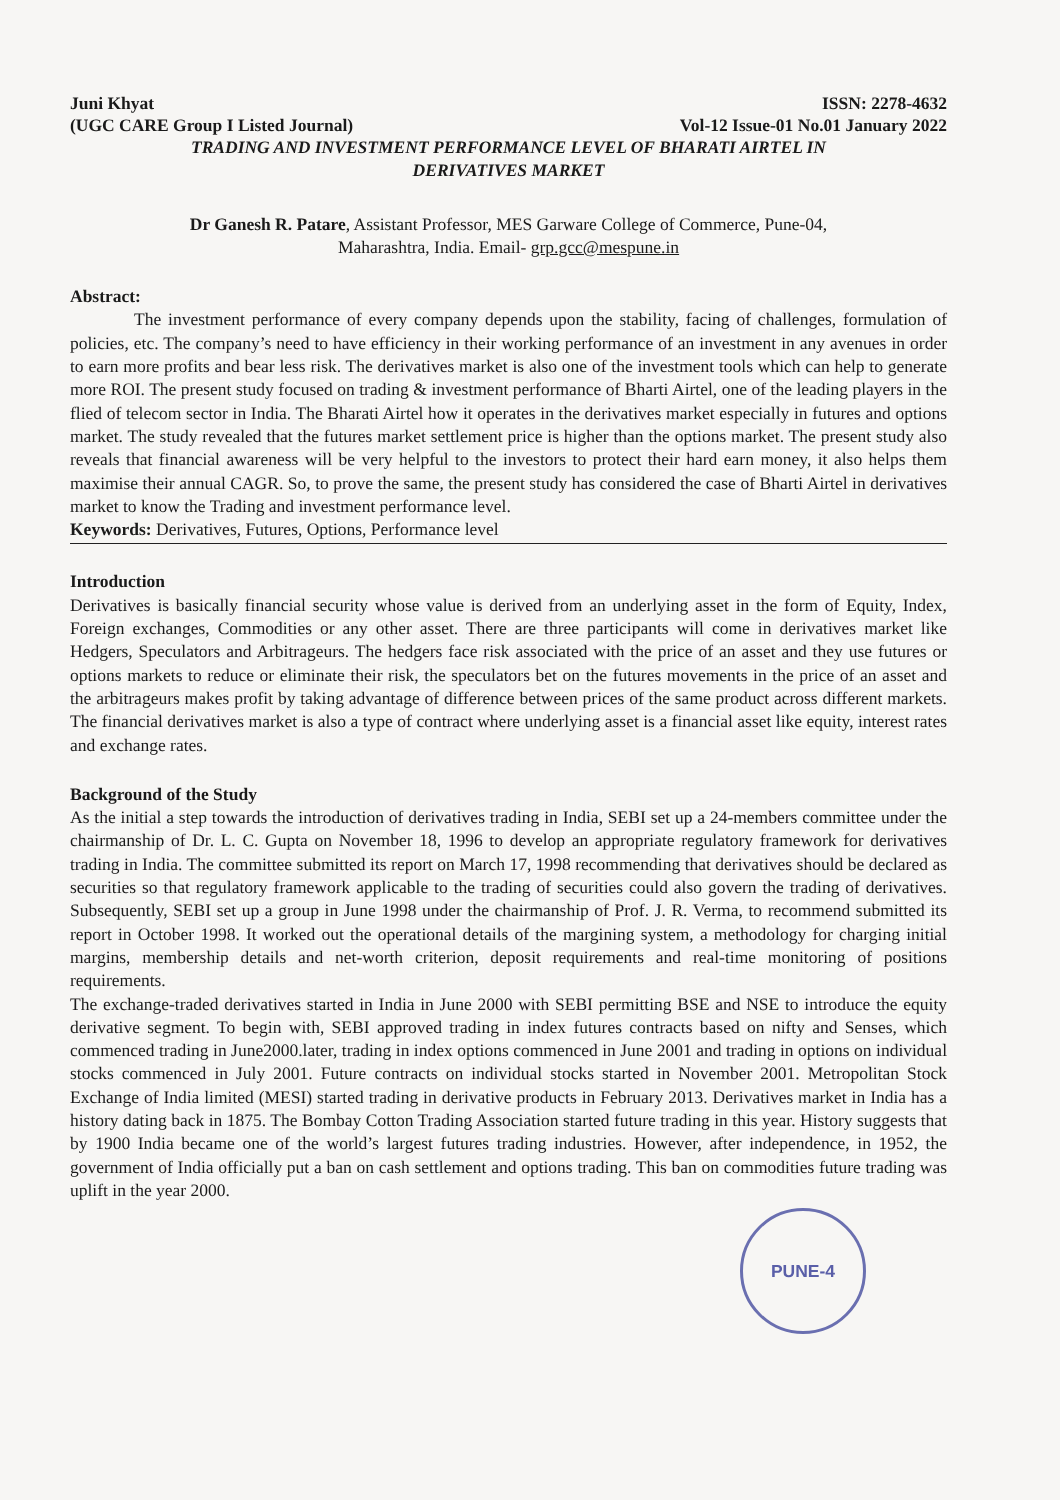Juni Khyat
(UGC CARE Group I Listed Journal)
ISSN: 2278-4632
Vol-12 Issue-01 No.01 January 2022
TRADING AND INVESTMENT PERFORMANCE LEVEL OF BHARATI AIRTEL IN
DERIVATIVES MARKET
Dr Ganesh R. Patare, Assistant Professor, MES Garware College of Commerce, Pune-04,
Maharashtra, India. Email- grp.gcc@mespune.in
Abstract:
The investment performance of every company depends upon the stability, facing of challenges, formulation of policies, etc. The company’s need to have efficiency in their working performance of an investment in any avenues in order to earn more profits and bear less risk. The derivatives market is also one of the investment tools which can help to generate more ROI. The present study focused on trading & investment performance of Bharti Airtel, one of the leading players in the flied of telecom sector in India. The Bharati Airtel how it operates in the derivatives market especially in futures and options market. The study revealed that the futures market settlement price is higher than the options market. The present study also reveals that financial awareness will be very helpful to the investors to protect their hard earn money, it also helps them maximise their annual CAGR. So, to prove the same, the present study has considered the case of Bharti Airtel in derivatives market to know the Trading and investment performance level.
Keywords: Derivatives, Futures, Options, Performance level
Introduction
Derivatives is basically financial security whose value is derived from an underlying asset in the form of Equity, Index, Foreign exchanges, Commodities or any other asset. There are three participants will come in derivatives market like Hedgers, Speculators and Arbitrageurs. The hedgers face risk associated with the price of an asset and they use futures or options markets to reduce or eliminate their risk, the speculators bet on the futures movements in the price of an asset and the arbitrageurs makes profit by taking advantage of difference between prices of the same product across different markets. The financial derivatives market is also a type of contract where underlying asset is a financial asset like equity, interest rates and exchange rates.
Background of the Study
As the initial a step towards the introduction of derivatives trading in India, SEBI set up a 24-members committee under the chairmanship of Dr. L. C. Gupta on November 18, 1996 to develop an appropriate regulatory framework for derivatives trading in India. The committee submitted its report on March 17, 1998 recommending that derivatives should be declared as securities so that regulatory framework applicable to the trading of securities could also govern the trading of derivatives. Subsequently, SEBI set up a group in June 1998 under the chairmanship of Prof. J. R. Verma, to recommend submitted its report in October 1998. It worked out the operational details of the margining system, a methodology for charging initial margins, membership details and net-worth criterion, deposit requirements and real-time monitoring of positions requirements.
The exchange-traded derivatives started in India in June 2000 with SEBI permitting BSE and NSE to introduce the equity derivative segment. To begin with, SEBI approved trading in index futures contracts based on nifty and Senses, which commenced trading in June2000.later, trading in index options commenced in June 2001 and trading in options on individual stocks commenced in July 2001. Future contracts on individual stocks started in November 2001. Metropolitan Stock Exchange of India limited (MESI) started trading in derivative products in February 2013. Derivatives market in India has a history dating back in 1875. The Bombay Cotton Trading Association started future trading in this year. History suggests that by 1900 India became one of the world’s largest futures trading industries. However, after independence, in 1952, the government of India officially put a ban on cash settlement and options trading. This ban on commodities future trading was uplift in the year 2000.
PUNE-4